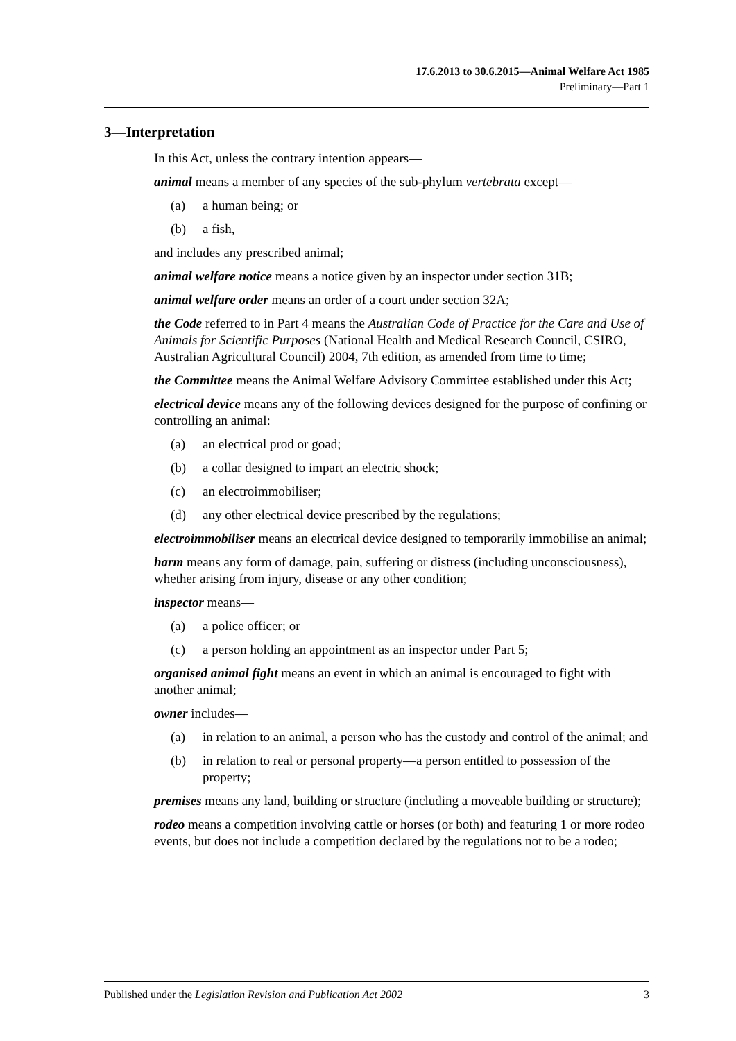17.6.2013 to 30.6.2015—Animal Welfare Act 1985
Preliminary—Part 1
3—Interpretation
In this Act, unless the contrary intention appears—
animal means a member of any species of the sub-phylum vertebrata except—
(a) a human being; or
(b) a fish,
and includes any prescribed animal;
animal welfare notice means a notice given by an inspector under section 31B;
animal welfare order means an order of a court under section 32A;
the Code referred to in Part 4 means the Australian Code of Practice for the Care and Use of Animals for Scientific Purposes (National Health and Medical Research Council, CSIRO, Australian Agricultural Council) 2004, 7th edition, as amended from time to time;
the Committee means the Animal Welfare Advisory Committee established under this Act;
electrical device means any of the following devices designed for the purpose of confining or controlling an animal:
(a) an electrical prod or goad;
(b) a collar designed to impart an electric shock;
(c) an electroimmobiliser;
(d) any other electrical device prescribed by the regulations;
electroimmobiliser means an electrical device designed to temporarily immobilise an animal;
harm means any form of damage, pain, suffering or distress (including unconsciousness), whether arising from injury, disease or any other condition;
inspector means—
(a) a police officer; or
(c) a person holding an appointment as an inspector under Part 5;
organised animal fight means an event in which an animal is encouraged to fight with another animal;
owner includes—
(a) in relation to an animal, a person who has the custody and control of the animal; and
(b) in relation to real or personal property—a person entitled to possession of the property;
premises means any land, building or structure (including a moveable building or structure);
rodeo means a competition involving cattle or horses (or both) and featuring 1 or more rodeo events, but does not include a competition declared by the regulations not to be a rodeo;
Published under the Legislation Revision and Publication Act 2002 3